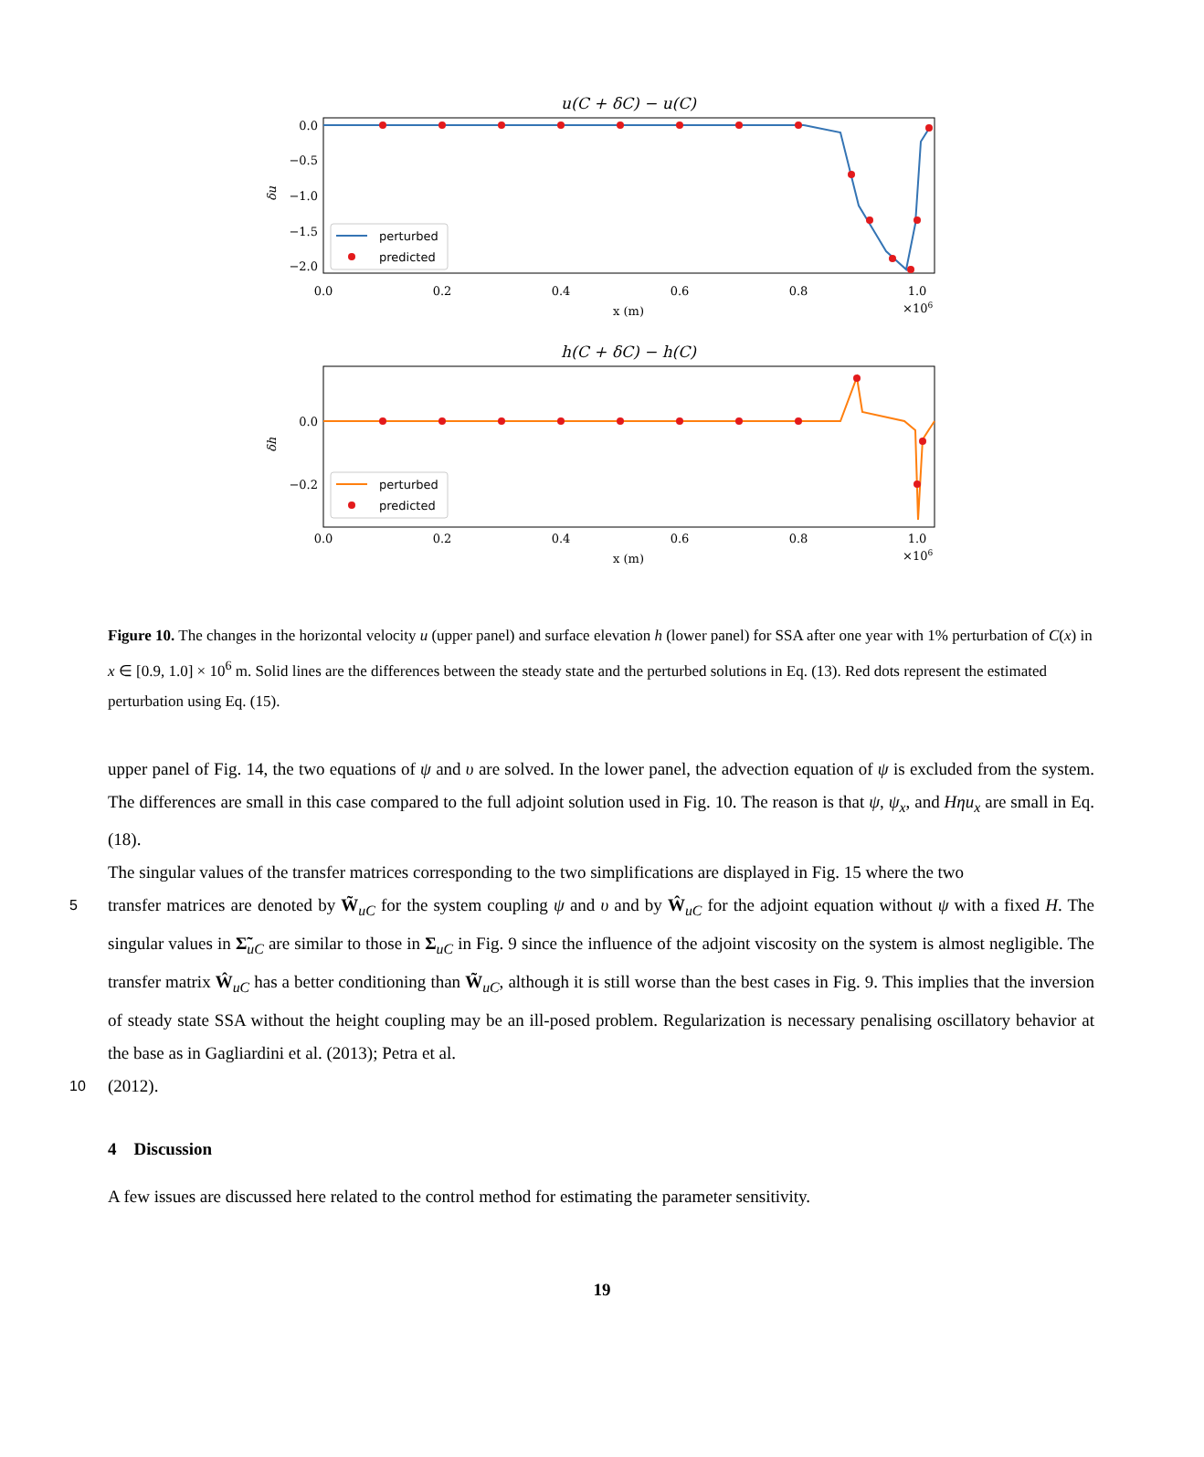u(C + δC) − u(C)
0.0
−0.5
−1.0
−1.5
−2.0
δu
perturbed
predicted
0.0
0.2
0.4
0.6
0.8
1.0
x (m)
×106
h(C + δC) − h(C)
0.0
−0.2
δh
perturbed
predicted
0.0
0.2
0.4
0.6
0.8
1.0
x (m)
×106
Figure 10. The changes in the horizontal velocity u (upper panel) and surface elevation h (lower panel) for SSA after one year with 1% perturbation of C(x) in x ∈ [0.9, 1.0] × 10<sup>6</sup> m. Solid lines are the differences between the steady state and the perturbed solutions in Eq. (13). Red dots represent the estimated perturbation using Eq. (15).
upper panel of Fig. 14, the two equations of ψ and υ are solved. In the lower panel, the advection equation of ψ is excluded from the system. The differences are small in this case compared to the full adjoint solution used in Fig. 10. The reason is that ψ, ψ<sub>x</sub>, and Hηu<sub>x</sub> are small in Eq. (18).
The singular values of the transfer matrices corresponding to the two simplifications are displayed in Fig. 15 where the two
5 transfer matrices are denoted by W̃<sub>uC</sub> for the system coupling ψ and υ and by Ŵ<sub>uC</sub> for the adjoint equation without ψ with a fixed H. The singular values in Σ̃<sub>uC</sub> are similar to those in Σ<sub>uC</sub> in Fig. 9 since the influence of the adjoint viscosity on the system is almost negligible. The transfer matrix Ŵ<sub>uC</sub> has a better conditioning than W̃<sub>uC</sub>, although it is still worse than the best cases in Fig. 9. This implies that the inversion of steady state SSA without the height coupling may be an ill-posed problem. Regularization is necessary penalising oscillatory behavior at the base as in Gagliardini et al. (2013); Petra et al.
10 (2012).
4 Discussion
A few issues are discussed here related to the control method for estimating the parameter sensitivity.
19